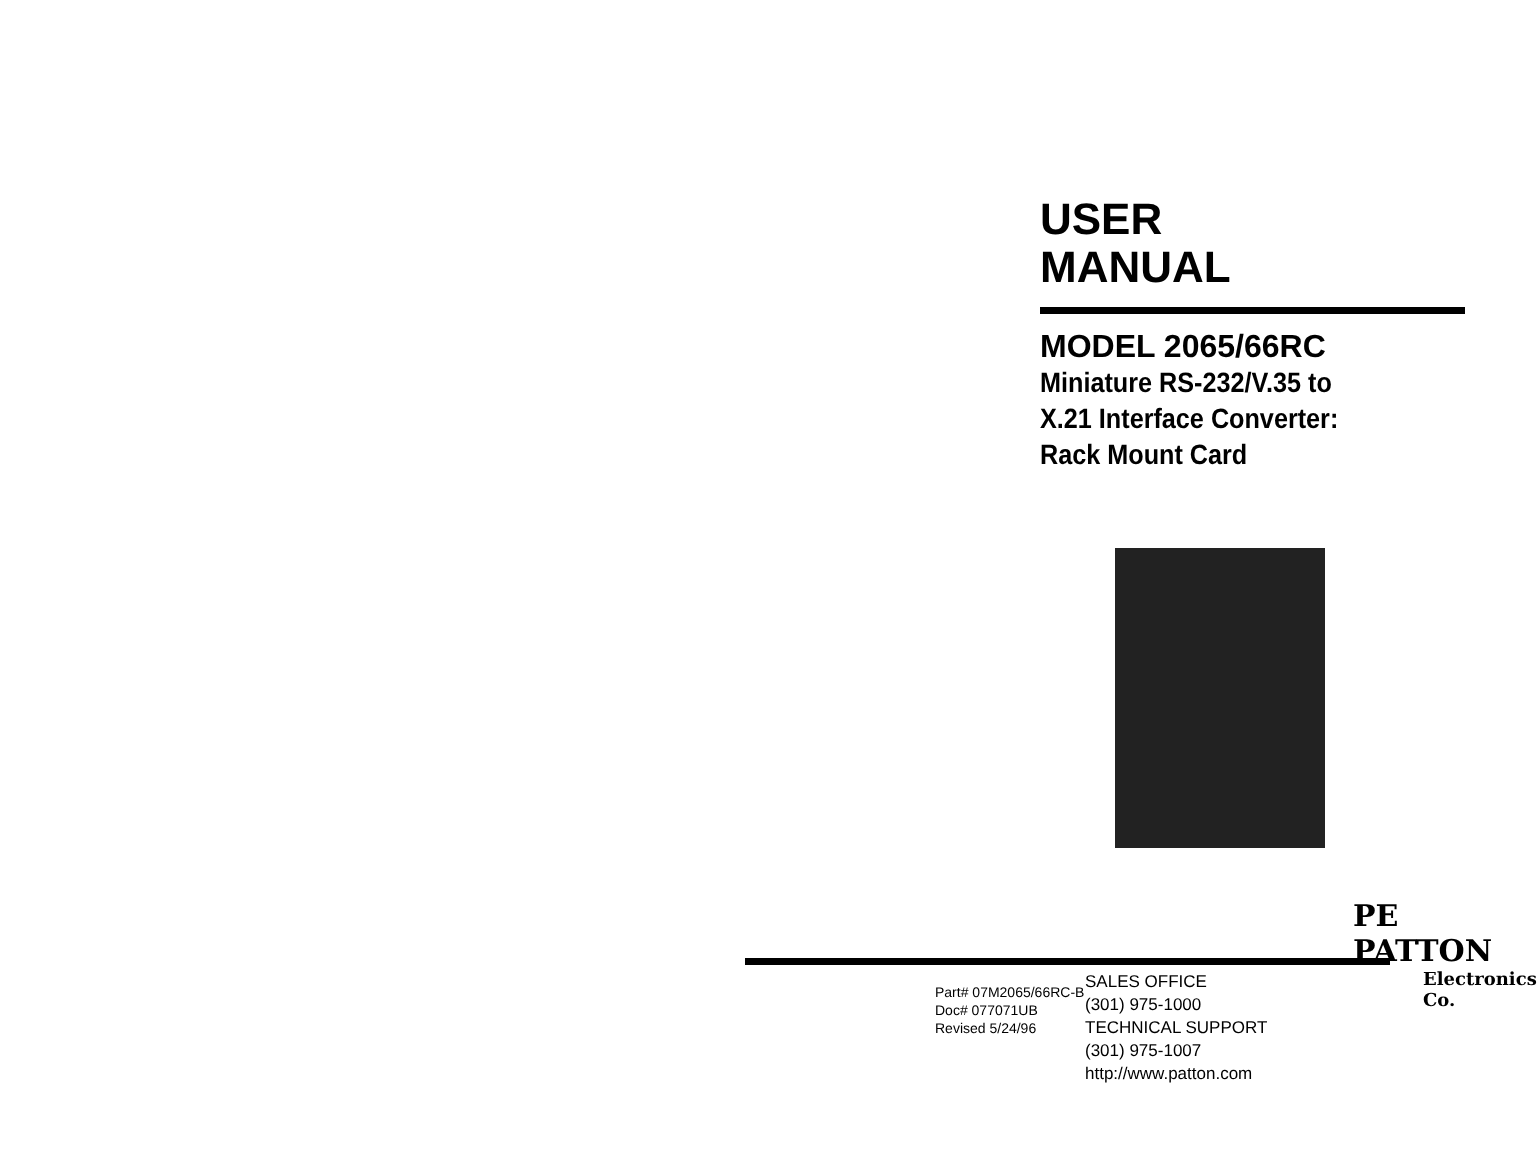USER
MANUAL
MODEL 2065/66RC
Miniature RS-232/V.35 to
X.21 Interface Converter:
Rack Mount Card
PE PATTON
Electronics Co.
Part# 07M2065/66RC-B
Doc# 077071UB
Revised 5/24/96
SALES OFFICE
(301) 975-1000
TECHNICAL SUPPORT
(301) 975-1007
http://www.patton.com